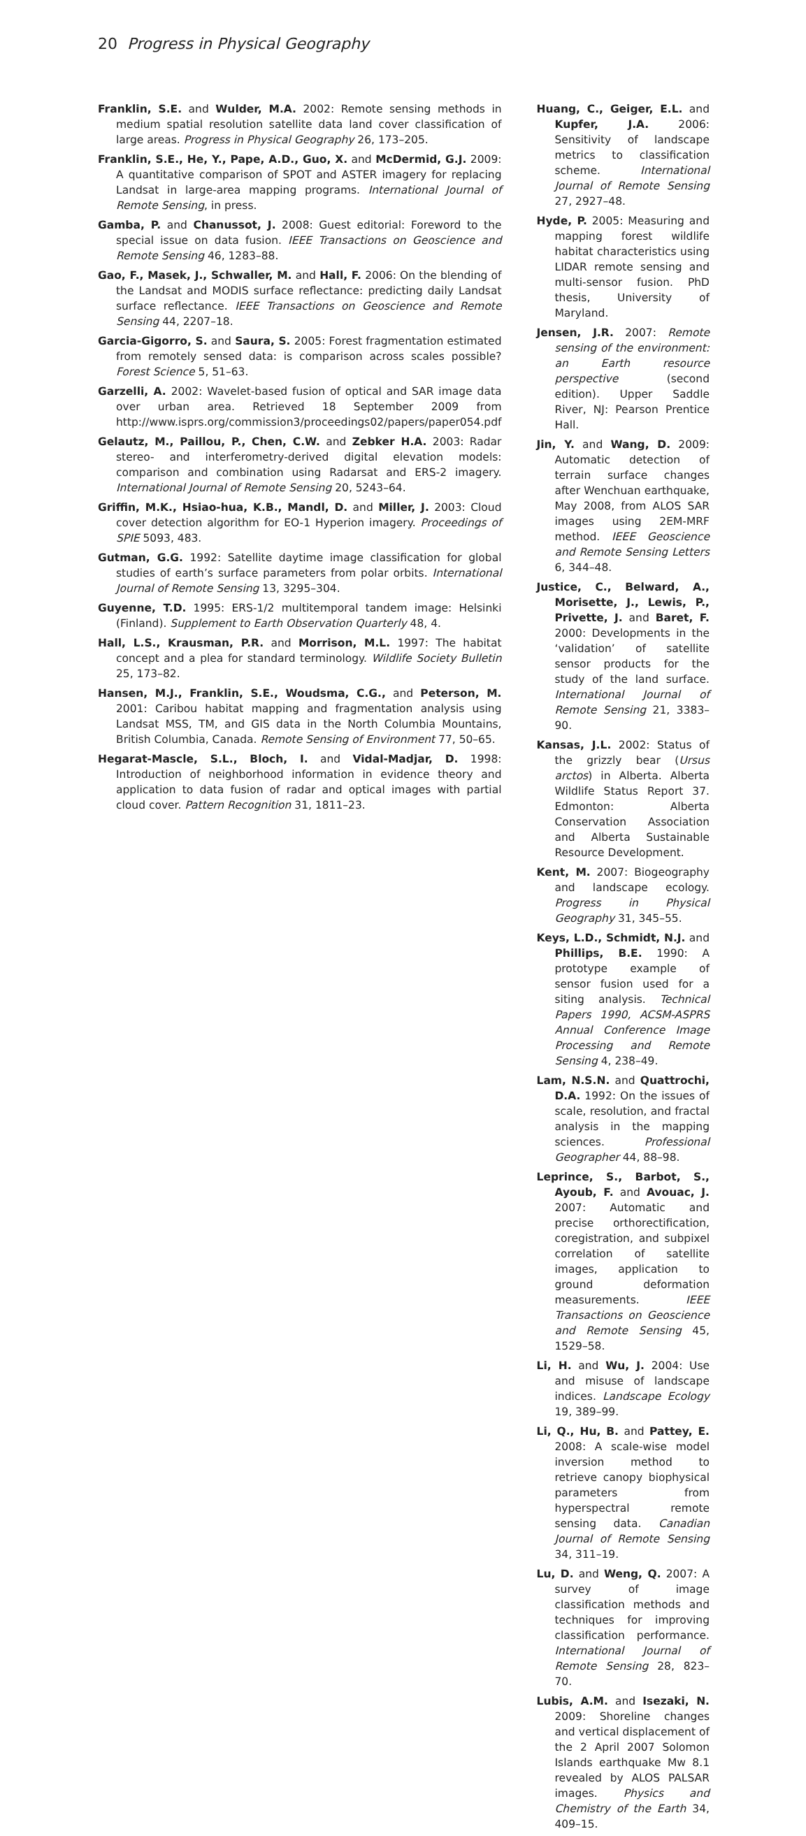20 Progress in Physical Geography
Franklin, S.E. and Wulder, M.A. 2002: Remote sensing methods in medium spatial resolution satellite data land cover classification of large areas. Progress in Physical Geography 26, 173–205.
Franklin, S.E., He, Y., Pape, A.D., Guo, X. and McDermid, G.J. 2009: A quantitative comparison of SPOT and ASTER imagery for replacing Landsat in large-area mapping programs. International Journal of Remote Sensing, in press.
Gamba, P. and Chanussot, J. 2008: Guest editorial: Foreword to the special issue on data fusion. IEEE Transactions on Geoscience and Remote Sensing 46, 1283–88.
Gao, F., Masek, J., Schwaller, M. and Hall, F. 2006: On the blending of the Landsat and MODIS surface reflectance: predicting daily Landsat surface reflectance. IEEE Transactions on Geoscience and Remote Sensing 44, 2207–18.
Garcia-Gigorro, S. and Saura, S. 2005: Forest fragmentation estimated from remotely sensed data: is comparison across scales possible? Forest Science 5, 51–63.
Garzelli, A. 2002: Wavelet-based fusion of optical and SAR image data over urban area. Retrieved 18 September 2009 from http://www.isprs.org/commission3/proceedings02/papers/paper054.pdf
Gelautz, M., Paillou, P., Chen, C.W. and Zebker H.A. 2003: Radar stereo- and interferometry-derived digital elevation models: comparison and combination using Radarsat and ERS-2 imagery. International Journal of Remote Sensing 20, 5243–64.
Griffin, M.K., Hsiao-hua, K.B., Mandl, D. and Miller, J. 2003: Cloud cover detection algorithm for EO-1 Hyperion imagery. Proceedings of SPIE 5093, 483.
Gutman, G.G. 1992: Satellite daytime image classification for global studies of earth’s surface parameters from polar orbits. International Journal of Remote Sensing 13, 3295–304.
Guyenne, T.D. 1995: ERS-1/2 multitemporal tandem image: Helsinki (Finland). Supplement to Earth Observation Quarterly 48, 4.
Hall, L.S., Krausman, P.R. and Morrison, M.L. 1997: The habitat concept and a plea for standard terminology. Wildlife Society Bulletin 25, 173–82.
Hansen, M.J., Franklin, S.E., Woudsma, C.G., and Peterson, M. 2001: Caribou habitat mapping and fragmentation analysis using Landsat MSS, TM, and GIS data in the North Columbia Mountains, British Columbia, Canada. Remote Sensing of Environment 77, 50–65.
Hegarat-Mascle, S.L., Bloch, I. and Vidal-Madjar, D. 1998: Introduction of neighborhood information in evidence theory and application to data fusion of radar and optical images with partial cloud cover. Pattern Recognition 31, 1811–23.
Huang, C., Geiger, E.L. and Kupfer, J.A. 2006: Sensitivity of landscape metrics to classification scheme. International Journal of Remote Sensing 27, 2927–48.
Hyde, P. 2005: Measuring and mapping forest wildlife habitat characteristics using LIDAR remote sensing and multi-sensor fusion. PhD thesis, University of Maryland.
Jensen, J.R. 2007: Remote sensing of the environment: an Earth resource perspective (second edition). Upper Saddle River, NJ: Pearson Prentice Hall.
Jin, Y. and Wang, D. 2009: Automatic detection of terrain surface changes after Wenchuan earthquake, May 2008, from ALOS SAR images using 2EM-MRF method. IEEE Geoscience and Remote Sensing Letters 6, 344–48.
Justice, C., Belward, A., Morisette, J., Lewis, P., Privette, J. and Baret, F. 2000: Developments in the ‘validation’ of satellite sensor products for the study of the land surface. International Journal of Remote Sensing 21, 3383–90.
Kansas, J.L. 2002: Status of the grizzly bear (Ursus arctos) in Alberta. Alberta Wildlife Status Report 37. Edmonton: Alberta Conservation Association and Alberta Sustainable Resource Development.
Kent, M. 2007: Biogeography and landscape ecology. Progress in Physical Geography 31, 345–55.
Keys, L.D., Schmidt, N.J. and Phillips, B.E. 1990: A prototype example of sensor fusion used for a siting analysis. Technical Papers 1990, ACSM-ASPRS Annual Conference Image Processing and Remote Sensing 4, 238–49.
Lam, N.S.N. and Quattrochi, D.A. 1992: On the issues of scale, resolution, and fractal analysis in the mapping sciences. Professional Geographer 44, 88–98.
Leprince, S., Barbot, S., Ayoub, F. and Avouac, J. 2007: Automatic and precise orthorectification, coregistration, and subpixel correlation of satellite images, application to ground deformation measurements. IEEE Transactions on Geoscience and Remote Sensing 45, 1529–58.
Li, H. and Wu, J. 2004: Use and misuse of landscape indices. Landscape Ecology 19, 389–99.
Li, Q., Hu, B. and Pattey, E. 2008: A scale-wise model inversion method to retrieve canopy biophysical parameters from hyperspectral remote sensing data. Canadian Journal of Remote Sensing 34, 311–19.
Lu, D. and Weng, Q. 2007: A survey of image classification methods and techniques for improving classification performance. International Journal of Remote Sensing 28, 823–70.
Lubis, A.M. and Isezaki, N. 2009: Shoreline changes and vertical displacement of the 2 April 2007 Solomon Islands earthquake Mw 8.1 revealed by ALOS PALSAR images. Physics and Chemistry of the Earth 34, 409–15.